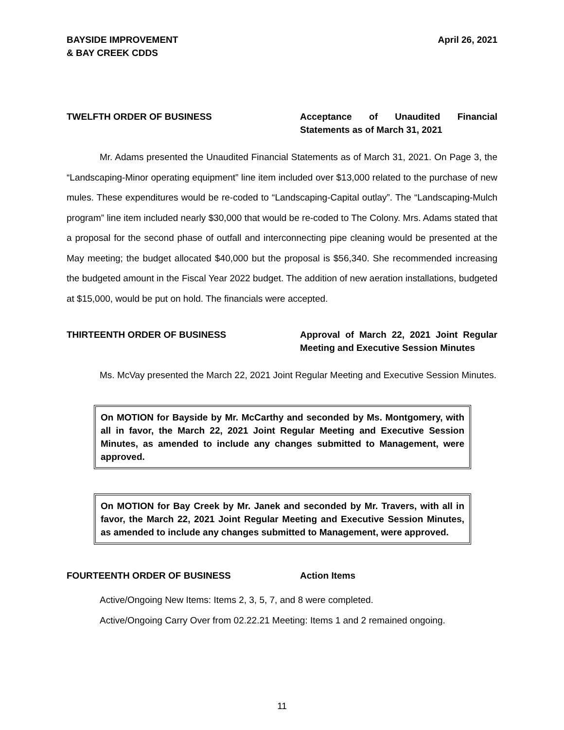BAYSIDE IMPROVEMENT
& BAY CREEK CDDS
April 26, 2021
TWELFTH ORDER OF BUSINESS Acceptance of Unaudited Financial Statements as of March 31, 2021
Mr. Adams presented the Unaudited Financial Statements as of March 31, 2021. On Page 3, the “Landscaping-Minor operating equipment” line item included over $13,000 related to the purchase of new mules. These expenditures would be re-coded to “Landscaping-Capital outlay”. The “Landscaping-Mulch program” line item included nearly $30,000 that would be re-coded to The Colony. Mrs. Adams stated that a proposal for the second phase of outfall and interconnecting pipe cleaning would be presented at the May meeting; the budget allocated $40,000 but the proposal is $56,340. She recommended increasing the budgeted amount in the Fiscal Year 2022 budget. The addition of new aeration installations, budgeted at $15,000, would be put on hold. The financials were accepted.
THIRTEENTH ORDER OF BUSINESS Approval of March 22, 2021 Joint Regular Meeting and Executive Session Minutes
Ms. McVay presented the March 22, 2021 Joint Regular Meeting and Executive Session Minutes.
On MOTION for Bayside by Mr. McCarthy and seconded by Ms. Montgomery, with all in favor, the March 22, 2021 Joint Regular Meeting and Executive Session Minutes, as amended to include any changes submitted to Management, were approved.
On MOTION for Bay Creek by Mr. Janek and seconded by Mr. Travers, with all in favor, the March 22, 2021 Joint Regular Meeting and Executive Session Minutes, as amended to include any changes submitted to Management, were approved.
FOURTEENTH ORDER OF BUSINESS Action Items
Active/Ongoing New Items: Items 2, 3, 5, 7, and 8 were completed.
Active/Ongoing Carry Over from 02.22.21 Meeting: Items 1 and 2 remained ongoing.
11